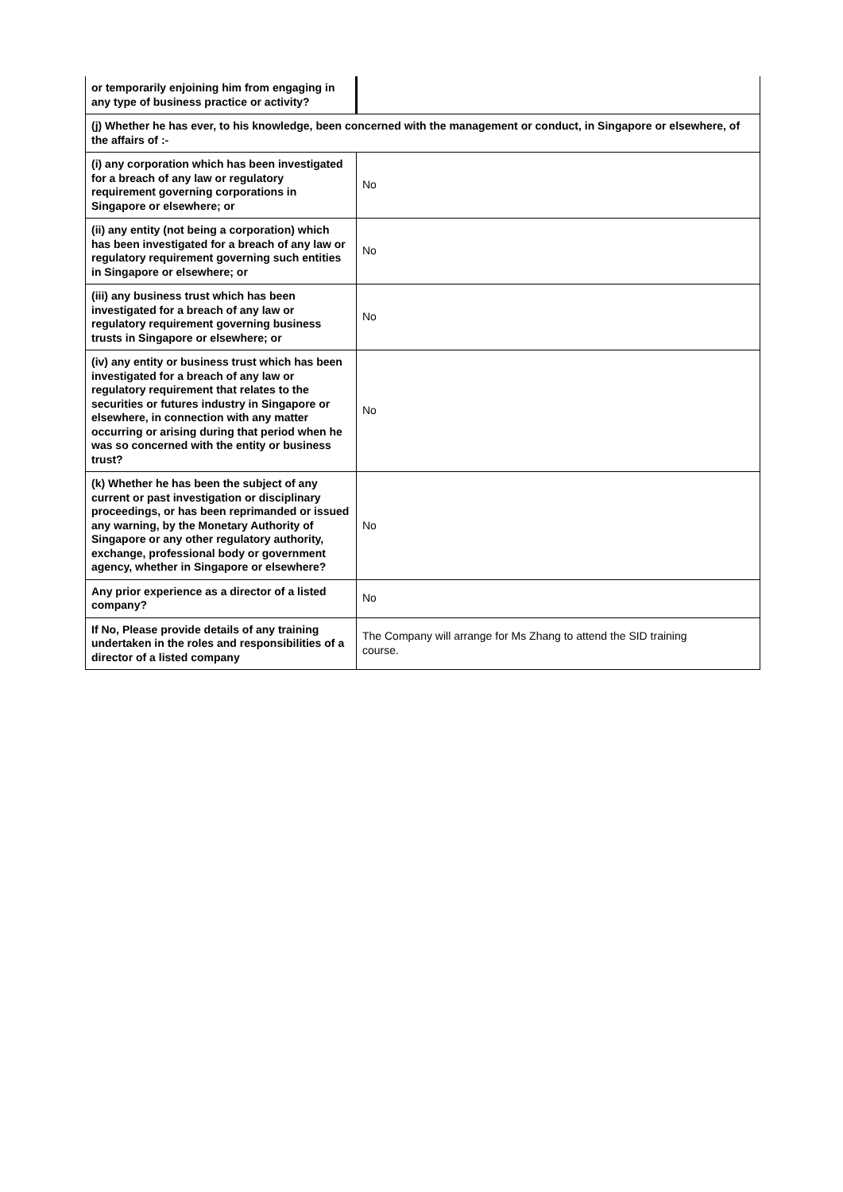| or temporarily enjoining him from engaging in any type of business practice or activity? | |
| (j) Whether he has ever, to his knowledge, been concerned with the management or conduct, in Singapore or elsewhere, of the affairs of :- | |
| (i) any corporation which has been investigated for a breach of any law or regulatory requirement governing corporations in Singapore or elsewhere; or | No |
| (ii) any entity (not being a corporation) which has been investigated for a breach of any law or regulatory requirement governing such entities in Singapore or elsewhere; or | No |
| (iii) any business trust which has been investigated for a breach of any law or regulatory requirement governing business trusts in Singapore or elsewhere; or | No |
| (iv) any entity or business trust which has been investigated for a breach of any law or regulatory requirement that relates to the securities or futures industry in Singapore or elsewhere, in connection with any matter occurring or arising during that period when he was so concerned with the entity or business trust? | No |
| (k) Whether he has been the subject of any current or past investigation or disciplinary proceedings, or has been reprimanded or issued any warning, by the Monetary Authority of Singapore or any other regulatory authority, exchange, professional body or government agency, whether in Singapore or elsewhere? | No |
| Any prior experience as a director of a listed company? | No |
| If No, Please provide details of any training undertaken in the roles and responsibilities of a director of a listed company | The Company will arrange for Ms Zhang to attend the SID training course. |